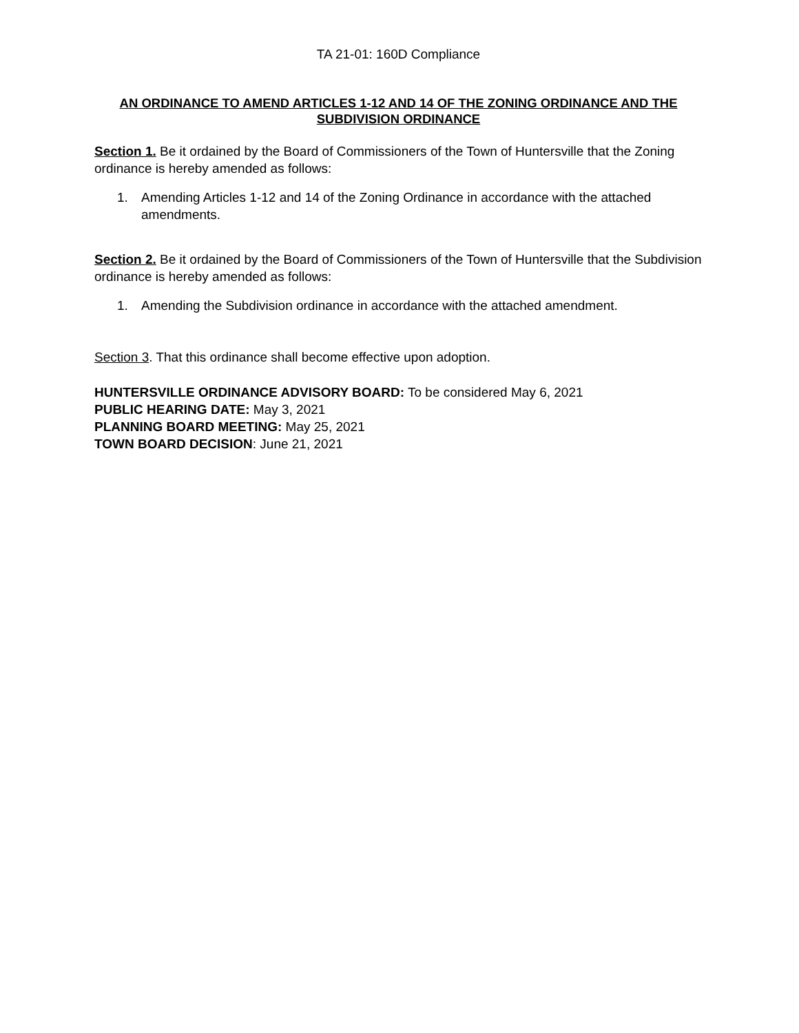TA 21-01: 160D Compliance
AN ORDINANCE TO AMEND ARTICLES 1-12 AND 14 OF THE ZONING ORDINANCE AND THE SUBDIVISION ORDINANCE
Section 1. Be it ordained by the Board of Commissioners of the Town of Huntersville that the Zoning ordinance is hereby amended as follows:
1. Amending Articles 1-12 and 14 of the Zoning Ordinance in accordance with the attached amendments.
Section 2. Be it ordained by the Board of Commissioners of the Town of Huntersville that the Subdivision ordinance is hereby amended as follows:
1. Amending the Subdivision ordinance in accordance with the attached amendment.
Section 3. That this ordinance shall become effective upon adoption.
HUNTERSVILLE ORDINANCE ADVISORY BOARD: To be considered May 6, 2021
PUBLIC HEARING DATE: May 3, 2021
PLANNING BOARD MEETING: May 25, 2021
TOWN BOARD DECISION: June 21, 2021